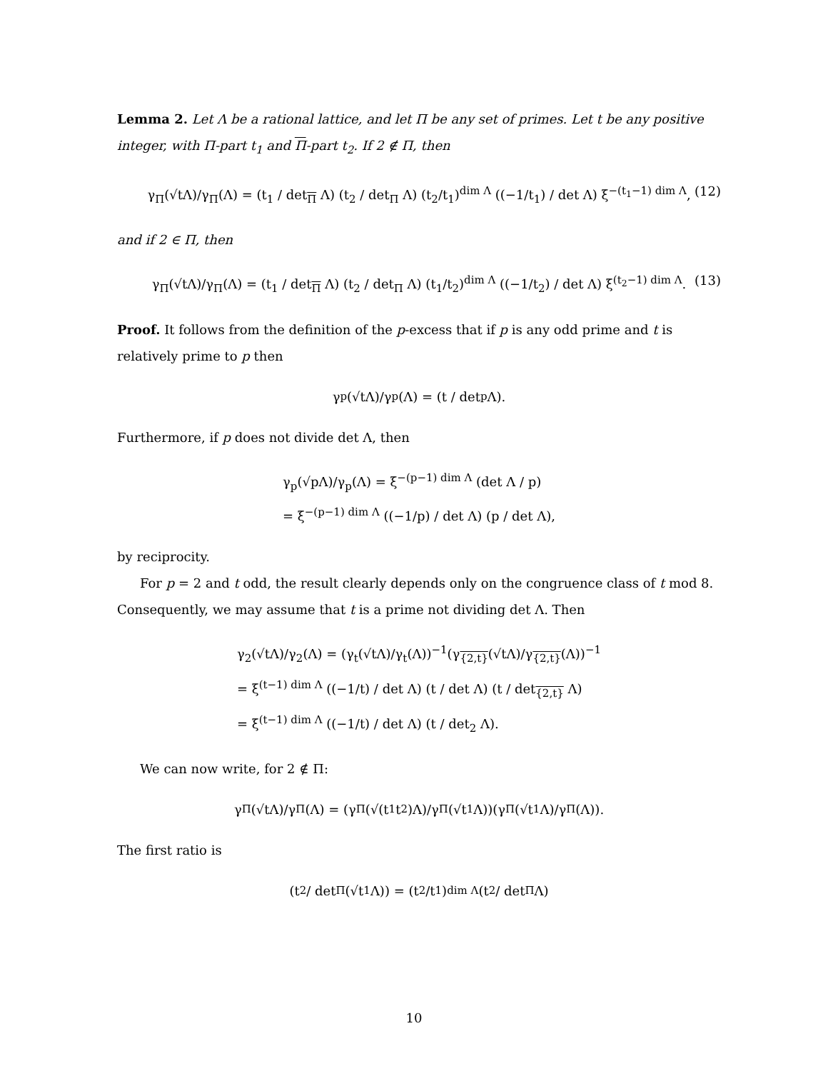Lemma 2. Let Λ be a rational lattice, and let Π be any set of primes. Let t be any positive integer, with Π-part t<sub>1</sub> and Π-part t<sub>2</sub>. If 2 ∉ Π, then
γ<sub>Π</sub>(√tΛ)/γ<sub>Π</sub>(Λ) = (t<sub>1</sub> / det<sub>Π</sub> Λ) (t<sub>2</sub> / det<sub>Π</sub> Λ) (t<sub>2</sub>/t<sub>1</sub>)<sup>dim Λ</sup> ((−1/t<sub>1</sub>) / det Λ) ξ<sup>−(t<sub>1</sub>−1) dim Λ</sup>, (12)
and if 2 ∈ Π, then
γ<sub>Π</sub>(√tΛ)/γ<sub>Π</sub>(Λ) = (t<sub>1</sub> / det<sub>Π</sub> Λ) (t<sub>2</sub> / det<sub>Π</sub> Λ) (t<sub>1</sub>/t<sub>2</sub>)<sup>dim Λ</sup> ((−1/t<sub>2</sub>) / det Λ) ξ<sup>(t<sub>2</sub>−1) dim Λ</sup>. (13)
Proof. It follows from the definition of the p-excess that if p is any odd prime and t is relatively prime to p then
γ<sub>p</sub>(√tΛ)/γ<sub>p</sub>(Λ) = (t / det<sub>p</sub> Λ).
Furthermore, if p does not divide det Λ, then
γ<sub>p</sub>(√pΛ)/γ<sub>p</sub>(Λ) = ξ<sup>−(p−1) dim Λ</sup> (det Λ / p)
= ξ<sup>−(p−1) dim Λ</sup> ((−1/p) / det Λ) (p / det Λ),
by reciprocity.
For p = 2 and t odd, the result clearly depends only on the congruence class of t mod 8. Consequently, we may assume that t is a prime not dividing det Λ. Then
γ<sub>2</sub>(√tΛ)/γ<sub>2</sub>(Λ) = (γ<sub>t</sub>(√tΛ)/γ<sub>t</sub>(Λ))<sup>−1</sup>(γ<sub>{2,t}</sub>(√tΛ)/γ<sub>{2,t}</sub>(Λ))<sup>−1</sup>
= ξ<sup>(t−1) dim Λ</sup> ((−1/t) / det Λ) (t / det Λ) (t / det<sub>{2,t}</sub> Λ)
= ξ<sup>(t−1) dim Λ</sup> ((−1/t) / det Λ) (t / det<sub>2</sub> Λ).
We can now write, for 2 ∉ Π:
γ<sub>Π</sub>(√tΛ)/γ<sub>Π</sub>(Λ) = (γ<sub>Π</sub>(√(t<sub>1</sub>t<sub>2</sub>)Λ)/γ<sub>Π</sub>(√t<sub>1</sub>Λ))(γ<sub>Π</sub>(√t<sub>1</sub>Λ)/γ<sub>Π</sub>(Λ)).
The first ratio is
(t<sub>2</sub> / det<sub>Π</sub>(√t<sub>1</sub>Λ)) = (t<sub>2</sub>/t<sub>1</sub>)<sup>dim Λ</sup> (t<sub>2</sub> / det<sub>Π</sub> Λ)
10